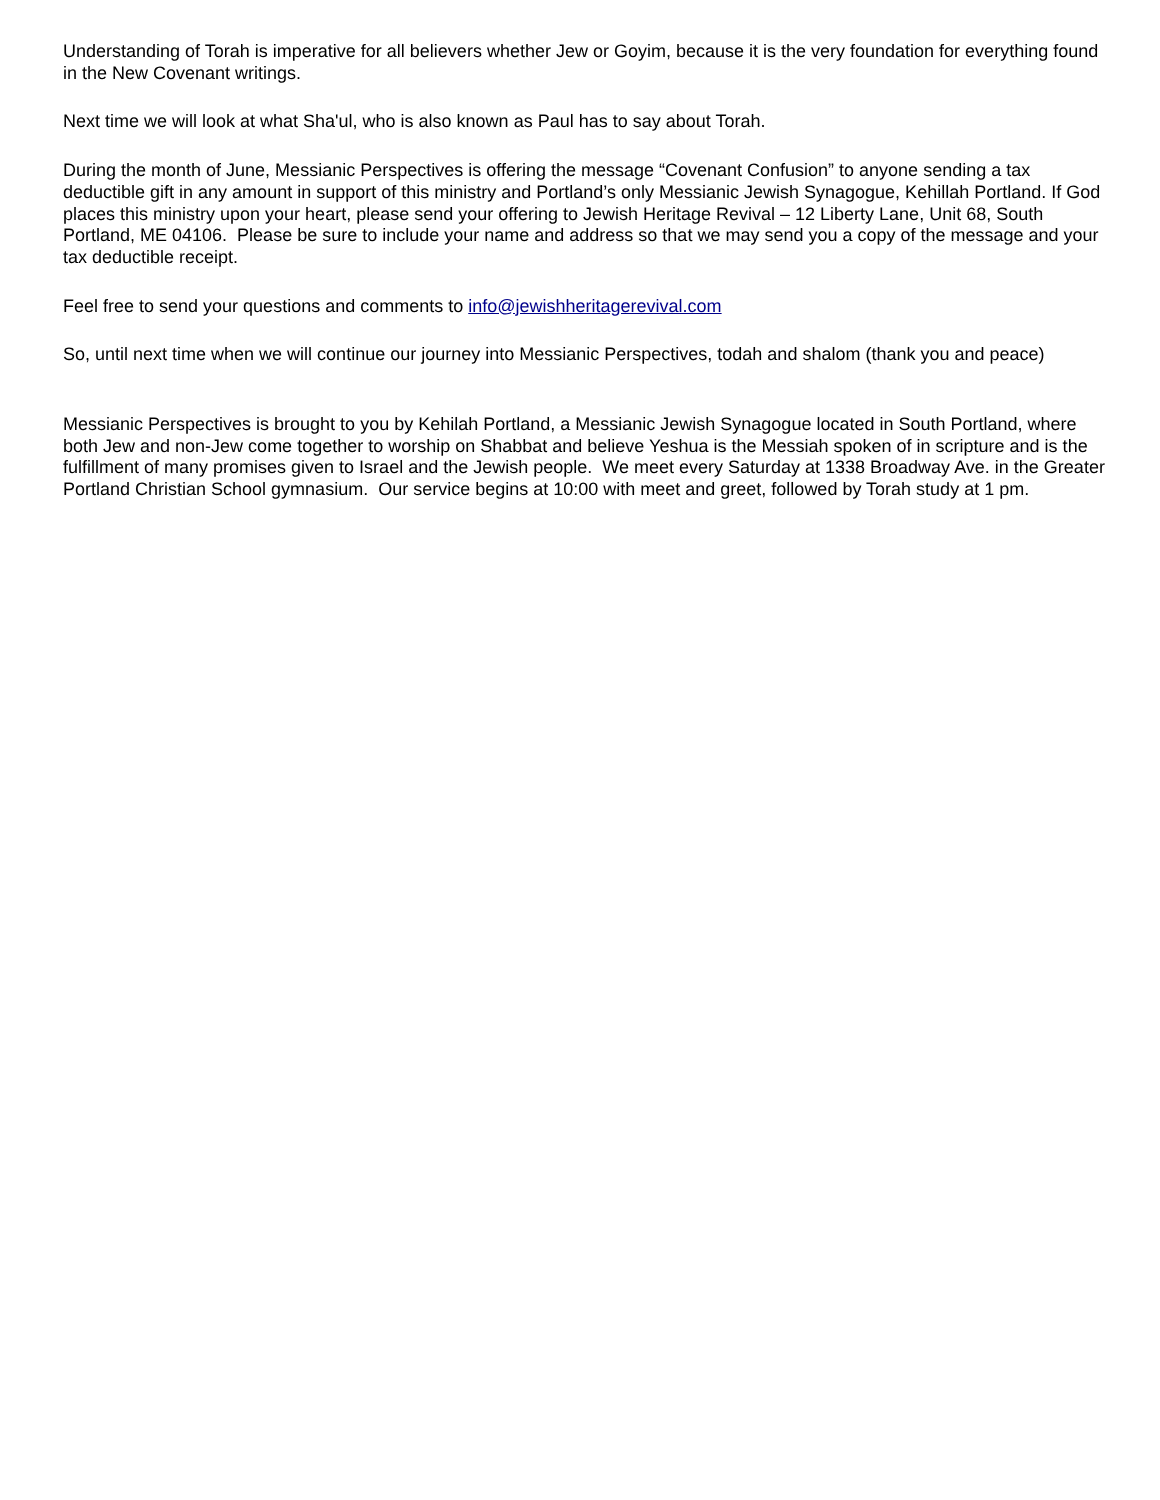Understanding of Torah is imperative for all believers whether Jew or Goyim, because it is the very foundation for everything found in the New Covenant writings.
Next time we will look at what Sha'ul, who is also known as Paul has to say about Torah.
During the month of June, Messianic Perspectives is offering the message “Covenant Confusion” to anyone sending a tax deductible gift in any amount in support of this ministry and Portland’s only Messianic Jewish Synagogue, Kehillah Portland. If God places this ministry upon your heart, please send your offering to Jewish Heritage Revival – 12 Liberty Lane, Unit 68, South Portland, ME 04106. Please be sure to include your name and address so that we may send you a copy of the message and your tax deductible receipt.
Feel free to send your questions and comments to info@jewishheritagerevival.com
So, until next time when we will continue our journey into Messianic Perspectives, todah and shalom (thank you and peace)
Messianic Perspectives is brought to you by Kehilah Portland, a Messianic Jewish Synagogue located in South Portland, where both Jew and non-Jew come together to worship on Shabbat and believe Yeshua is the Messiah spoken of in scripture and is the fulfillment of many promises given to Israel and the Jewish people. We meet every Saturday at 1338 Broadway Ave. in the Greater Portland Christian School gymnasium. Our service begins at 10:00 with meet and greet, followed by Torah study at 1 pm.